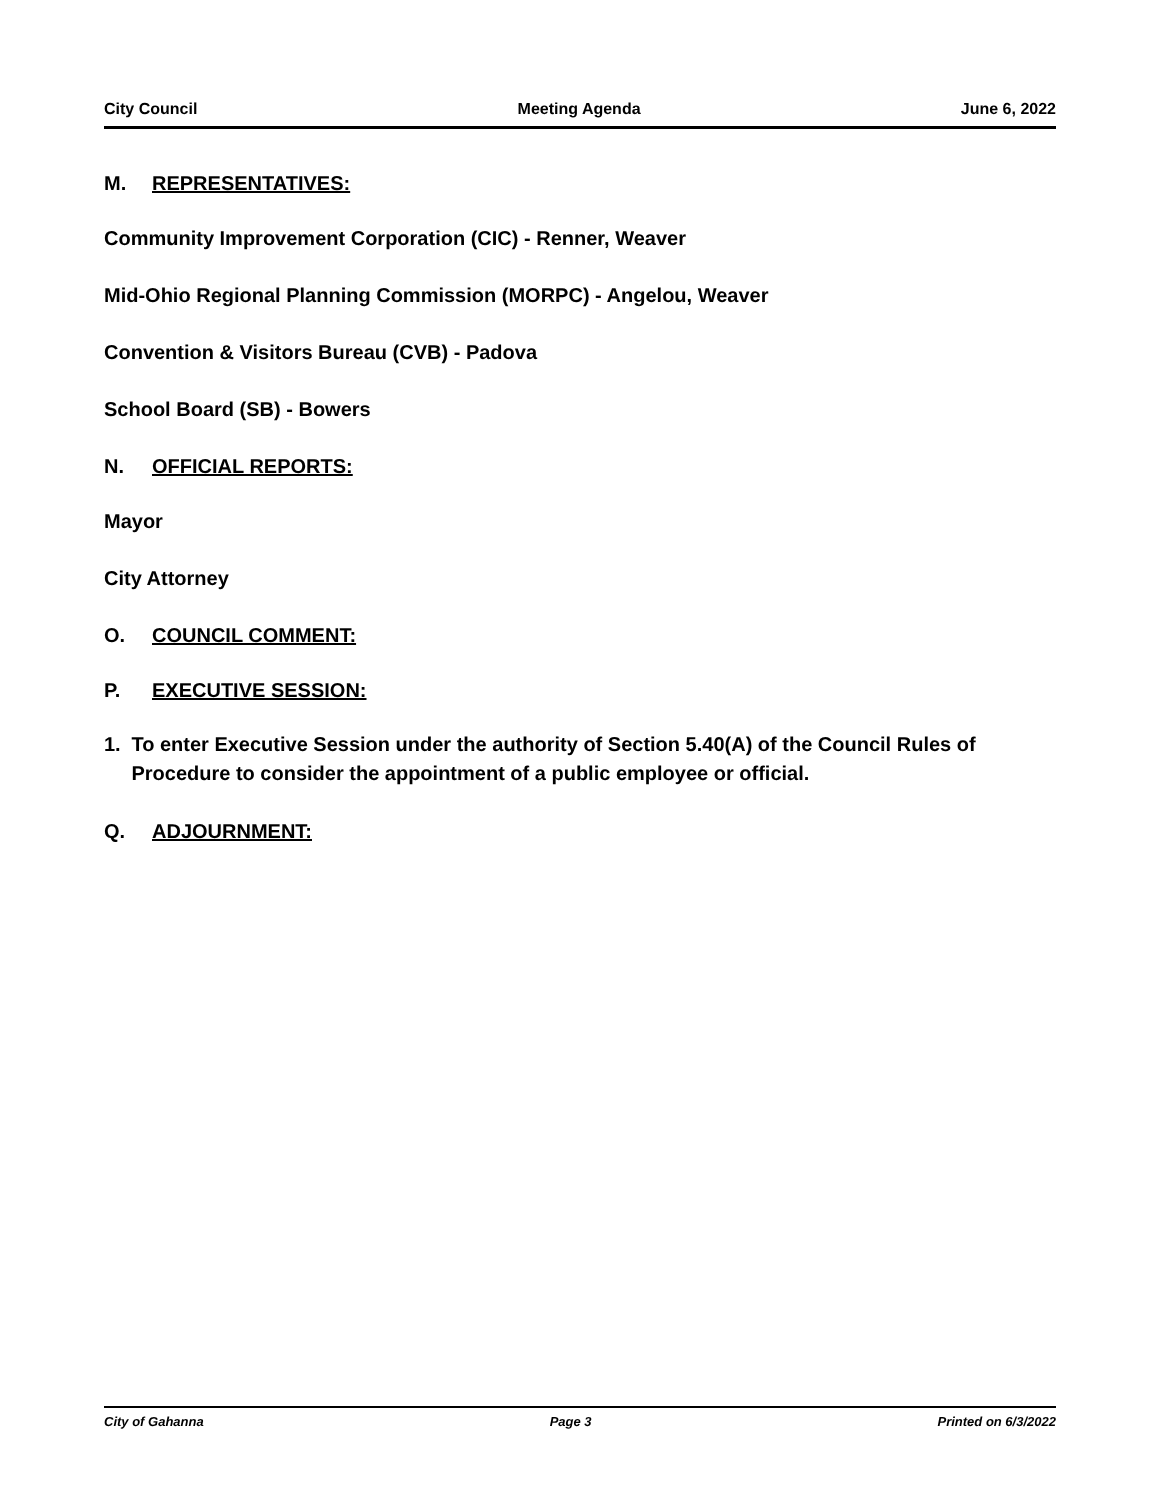City Council Meeting Agenda June 6, 2022
M. REPRESENTATIVES:
Community Improvement Corporation (CIC) - Renner, Weaver
Mid-Ohio Regional Planning Commission (MORPC) - Angelou, Weaver
Convention & Visitors Bureau (CVB) - Padova
School Board (SB) - Bowers
N. OFFICIAL REPORTS:
Mayor
City Attorney
O. COUNCIL COMMENT:
P. EXECUTIVE SESSION:
1. To enter Executive Session under the authority of Section 5.40(A) of the Council Rules of Procedure to consider the appointment of a public employee or official.
Q. ADJOURNMENT:
City of Gahanna Page 3 Printed on 6/3/2022